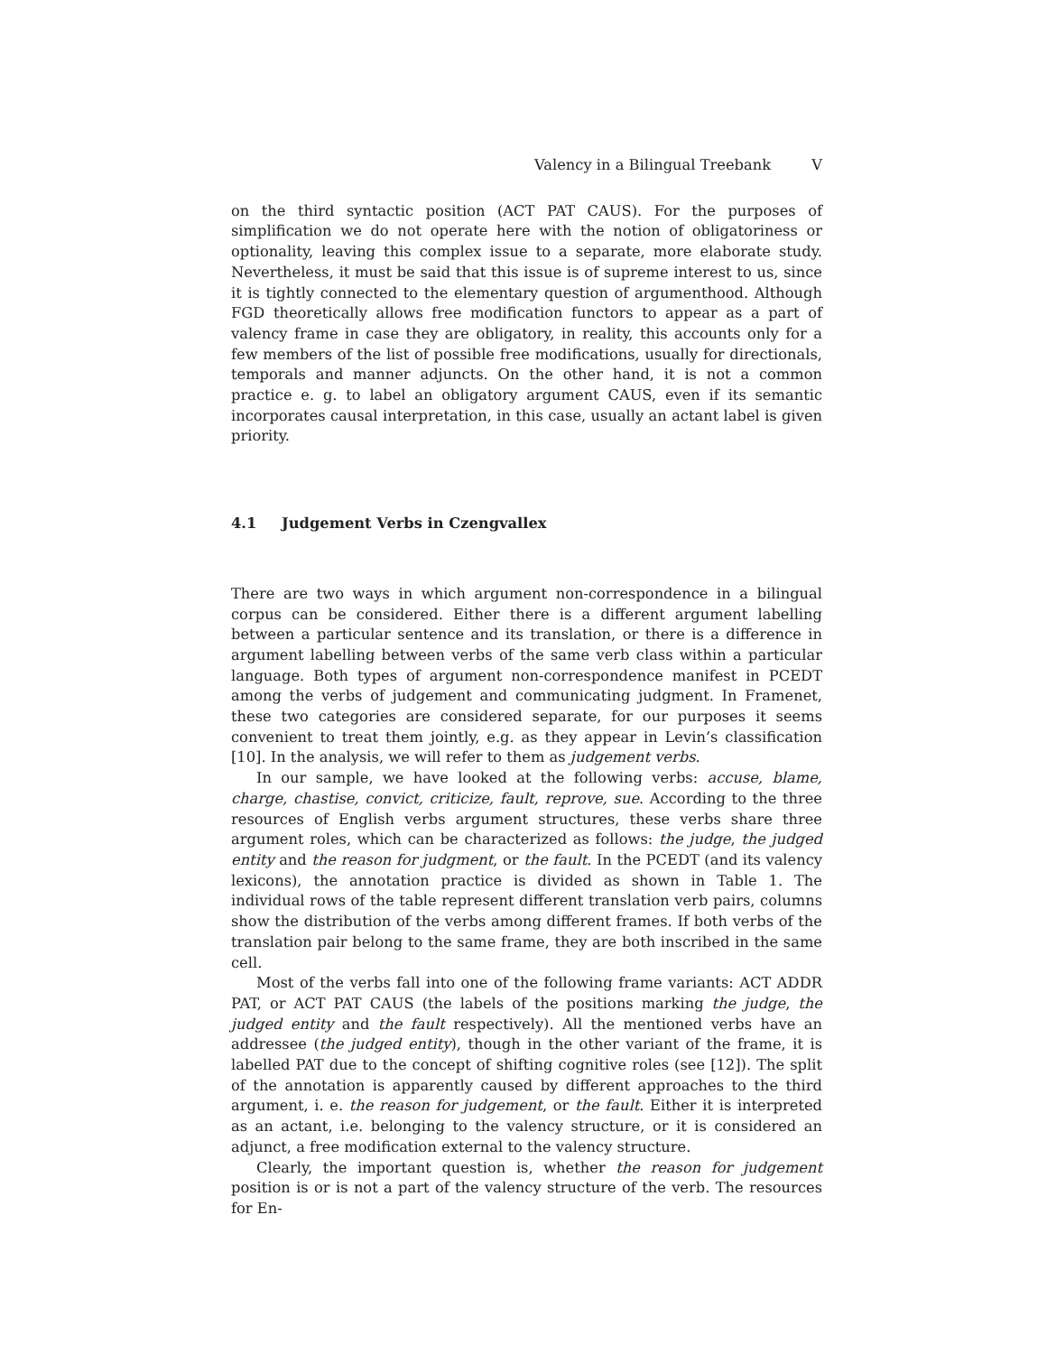Valency in a Bilingual Treebank V
on the third syntactic position (ACT PAT CAUS). For the purposes of simplification we do not operate here with the notion of obligatoriness or optionality, leaving this complex issue to a separate, more elaborate study. Nevertheless, it must be said that this issue is of supreme interest to us, since it is tightly connected to the elementary question of argumenthood. Although FGD theoretically allows free modification functors to appear as a part of valency frame in case they are obligatory, in reality, this accounts only for a few members of the list of possible free modifications, usually for directionals, temporals and manner adjuncts. On the other hand, it is not a common practice e. g. to label an obligatory argument CAUS, even if its semantic incorporates causal interpretation, in this case, usually an actant label is given priority.
4.1 Judgement Verbs in Czengvallex
There are two ways in which argument non-correspondence in a bilingual corpus can be considered. Either there is a different argument labelling between a particular sentence and its translation, or there is a difference in argument labelling between verbs of the same verb class within a particular language. Both types of argument non-correspondence manifest in PCEDT among the verbs of judgement and communicating judgment. In Framenet, these two categories are considered separate, for our purposes it seems convenient to treat them jointly, e.g. as they appear in Levin’s classification [10]. In the analysis, we will refer to them as judgement verbs.
In our sample, we have looked at the following verbs: accuse, blame, charge, chastise, convict, criticize, fault, reprove, sue. According to the three resources of English verbs argument structures, these verbs share three argument roles, which can be characterized as follows: the judge, the judged entity and the reason for judgment, or the fault. In the PCEDT (and its valency lexicons), the annotation practice is divided as shown in Table 1. The individual rows of the table represent different translation verb pairs, columns show the distribution of the verbs among different frames. If both verbs of the translation pair belong to the same frame, they are both inscribed in the same cell.
Most of the verbs fall into one of the following frame variants: ACT ADDR PAT, or ACT PAT CAUS (the labels of the positions marking the judge, the judged entity and the fault respectively). All the mentioned verbs have an addressee (the judged entity), though in the other variant of the frame, it is labelled PAT due to the concept of shifting cognitive roles (see [12]). The split of the annotation is apparently caused by different approaches to the third argument, i. e. the reason for judgement, or the fault. Either it is interpreted as an actant, i.e. belonging to the valency structure, or it is considered an adjunct, a free modification external to the valency structure.
Clearly, the important question is, whether the reason for judgement position is or is not a part of the valency structure of the verb. The resources for En-